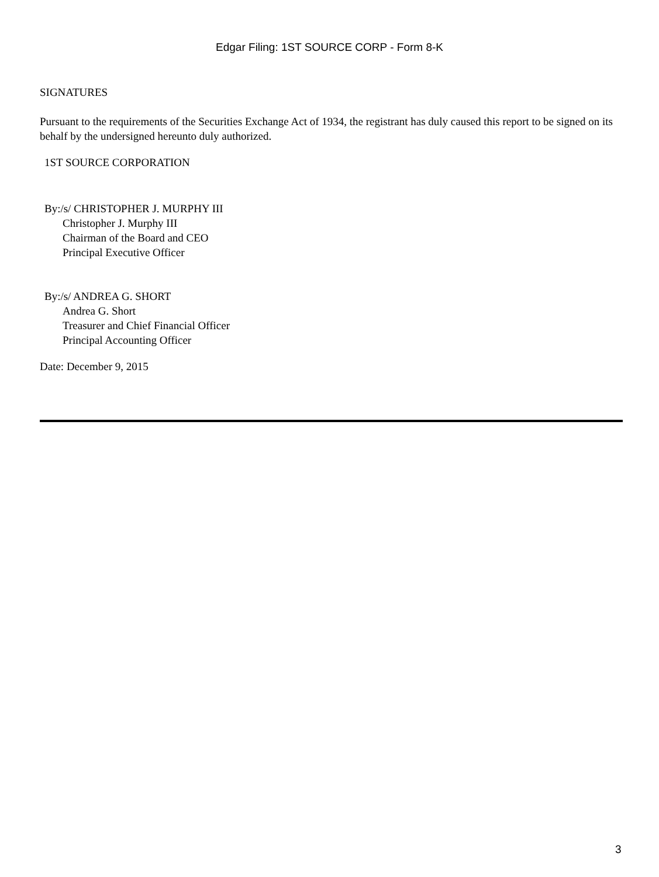Edgar Filing: 1ST SOURCE CORP - Form 8-K
SIGNATURES
Pursuant to the requirements of the Securities Exchange Act of 1934, the registrant has duly caused this report to be signed on its behalf by the undersigned hereunto duly authorized.
1ST SOURCE CORPORATION
By:/s/ CHRISTOPHER J. MURPHY III
Christopher J. Murphy III
Chairman of the Board and CEO
Principal Executive Officer
By:/s/ ANDREA G. SHORT
Andrea G. Short
Treasurer and Chief Financial Officer
Principal Accounting Officer
Date: December 9, 2015
3